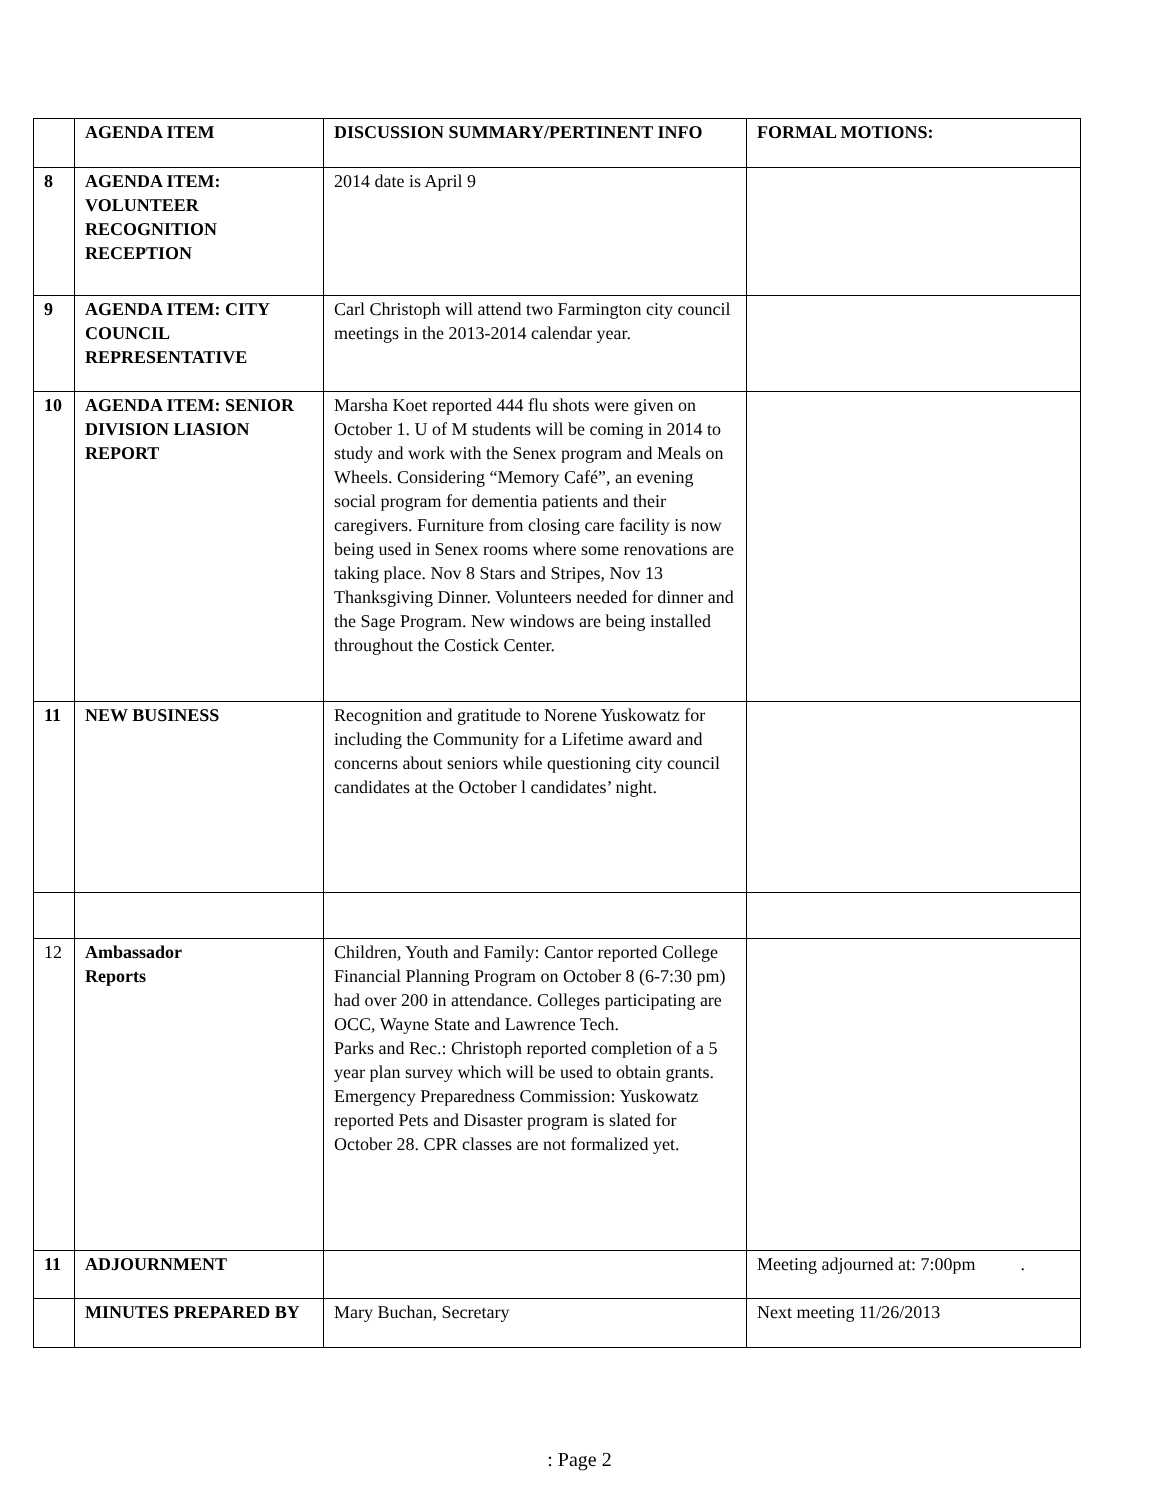| | AGENDA ITEM | DISCUSSION SUMMARY/PERTINENT INFO | FORMAL MOTIONS: |
| --- | --- | --- | --- |
| 8 | AGENDA ITEM: VOLUNTEER RECOGNITION RECEPTION | 2014 date is April 9 | |
| 9 | AGENDA ITEM: CITY COUNCIL REPRESENTATIVE | Carl Christoph will attend two Farmington city council meetings in the 2013-2014 calendar year. | |
| 10 | AGENDA ITEM: SENIOR DIVISION LIASION REPORT | Marsha Koet reported 444 flu shots were given on October 1. U of M students will be coming in 2014 to study and work with the Senex program and Meals on Wheels. Considering “Memory Café”, an evening social program for dementia patients and their caregivers. Furniture from closing care facility is now being used in Senex rooms where some renovations are taking place. Nov 8 Stars and Stripes, Nov 13 Thanksgiving Dinner. Volunteers needed for dinner and the Sage Program. New windows are being installed throughout the Costick Center. | |
| 11 | NEW BUSINESS | Recognition and gratitude to Norene Yuskowatz for including the Community for a Lifetime award and concerns about seniors while questioning city council candidates at the October l candidates’ night. | |
| 12 | Ambassador Reports | Children, Youth and Family: Cantor reported College Financial Planning Program on October 8 (6-7:30 pm) had over 200 in attendance. Colleges participating are OCC, Wayne State and Lawrence Tech. Parks and Rec.: Christoph reported completion of a 5 year plan survey which will be used to obtain grants. Emergency Preparedness Commission: Yuskowatz reported Pets and Disaster program is slated for October 28. CPR classes are not formalized yet. | |
| 11 | ADJOURNMENT | | Meeting adjourned at: 7:00pm . |
| | MINUTES PREPARED BY | Mary Buchan, Secretary | Next meeting 11/26/2013 |
: Page 2